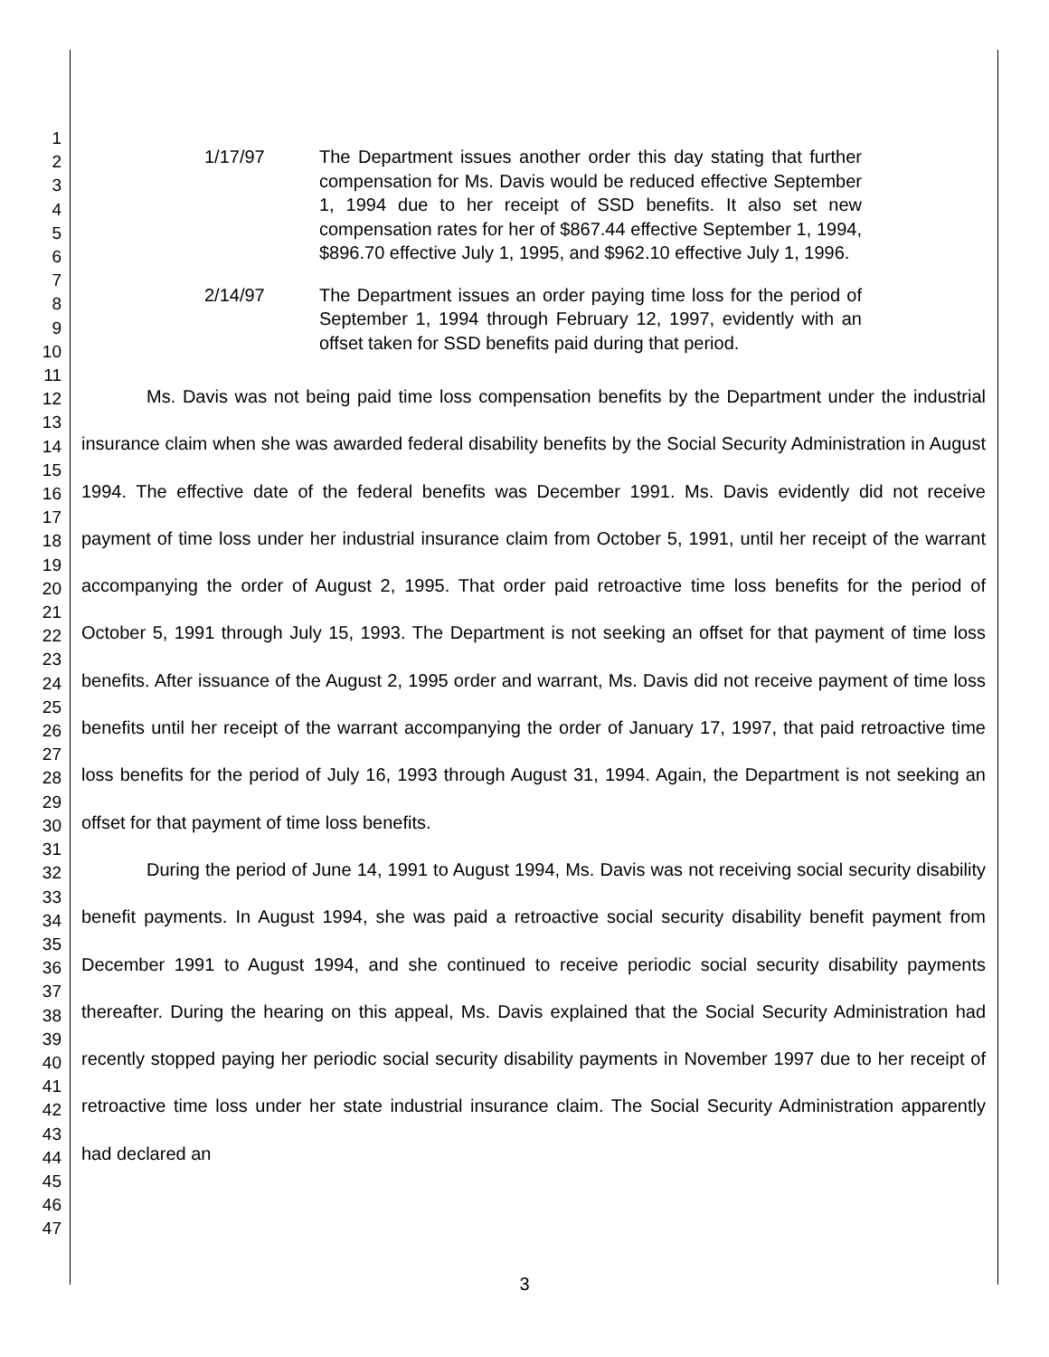1
2
3
4
5
6
7
8
9
10
11
12
13
14
15
16
17
18
19
20
21
22
23
24
25
26
27
28
29
30
31
32
33
34
35
36
37
38
39
40
41
42
43
44
45
46
47
1/17/97 The Department issues another order this day stating that further compensation for Ms. Davis would be reduced effective September 1, 1994 due to her receipt of SSD benefits. It also set new compensation rates for her of $867.44 effective September 1, 1994, $896.70 effective July 1, 1995, and $962.10 effective July 1, 1996.
2/14/97 The Department issues an order paying time loss for the period of September 1, 1994 through February 12, 1997, evidently with an offset taken for SSD benefits paid during that period.
Ms. Davis was not being paid time loss compensation benefits by the Department under the industrial insurance claim when she was awarded federal disability benefits by the Social Security Administration in August 1994. The effective date of the federal benefits was December 1991. Ms. Davis evidently did not receive payment of time loss under her industrial insurance claim from October 5, 1991, until her receipt of the warrant accompanying the order of August 2, 1995. That order paid retroactive time loss benefits for the period of October 5, 1991 through July 15, 1993. The Department is not seeking an offset for that payment of time loss benefits. After issuance of the August 2, 1995 order and warrant, Ms. Davis did not receive payment of time loss benefits until her receipt of the warrant accompanying the order of January 17, 1997, that paid retroactive time loss benefits for the period of July 16, 1993 through August 31, 1994. Again, the Department is not seeking an offset for that payment of time loss benefits.
During the period of June 14, 1991 to August 1994, Ms. Davis was not receiving social security disability benefit payments. In August 1994, she was paid a retroactive social security disability benefit payment from December 1991 to August 1994, and she continued to receive periodic social security disability payments thereafter. During the hearing on this appeal, Ms. Davis explained that the Social Security Administration had recently stopped paying her periodic social security disability payments in November 1997 due to her receipt of retroactive time loss under her state industrial insurance claim. The Social Security Administration apparently had declared an
3